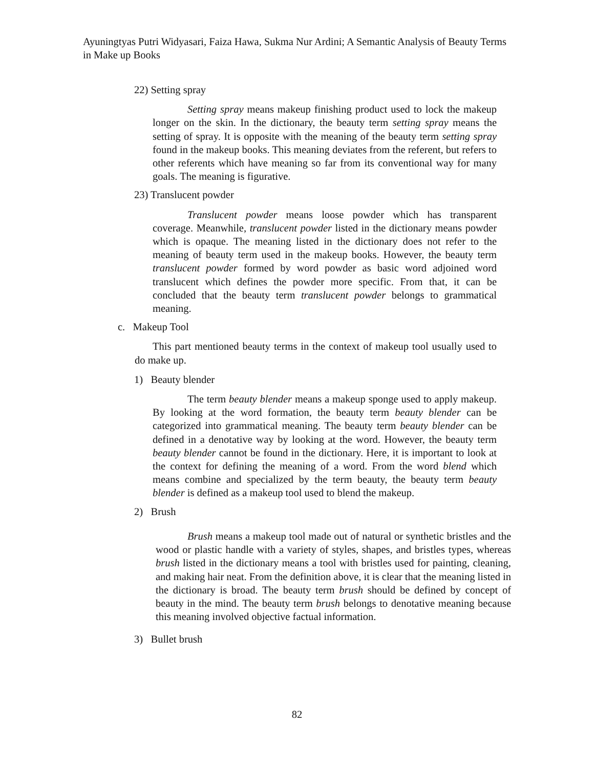Ayuningtyas Putri Widyasari, Faiza Hawa, Sukma Nur Ardini; A Semantic Analysis of Beauty Terms in Make up Books
22) Setting spray
Setting spray means makeup finishing product used to lock the makeup longer on the skin. In the dictionary, the beauty term setting spray means the setting of spray. It is opposite with the meaning of the beauty term setting spray found in the makeup books. This meaning deviates from the referent, but refers to other referents which have meaning so far from its conventional way for many goals. The meaning is figurative.
23) Translucent powder
Translucent powder means loose powder which has transparent coverage. Meanwhile, translucent powder listed in the dictionary means powder which is opaque. The meaning listed in the dictionary does not refer to the meaning of beauty term used in the makeup books. However, the beauty term translucent powder formed by word powder as basic word adjoined word translucent which defines the powder more specific. From that, it can be concluded that the beauty term translucent powder belongs to grammatical meaning.
c. Makeup Tool
This part mentioned beauty terms in the context of makeup tool usually used to do make up.
1) Beauty blender
The term beauty blender means a makeup sponge used to apply makeup. By looking at the word formation, the beauty term beauty blender can be categorized into grammatical meaning. The beauty term beauty blender can be defined in a denotative way by looking at the word. However, the beauty term beauty blender cannot be found in the dictionary. Here, it is important to look at the context for defining the meaning of a word. From the word blend which means combine and specialized by the term beauty, the beauty term beauty blender is defined as a makeup tool used to blend the makeup.
2) Brush
Brush means a makeup tool made out of natural or synthetic bristles and the wood or plastic handle with a variety of styles, shapes, and bristles types, whereas brush listed in the dictionary means a tool with bristles used for painting, cleaning, and making hair neat. From the definition above, it is clear that the meaning listed in the dictionary is broad. The beauty term brush should be defined by concept of beauty in the mind. The beauty term brush belongs to denotative meaning because this meaning involved objective factual information.
3) Bullet brush
82